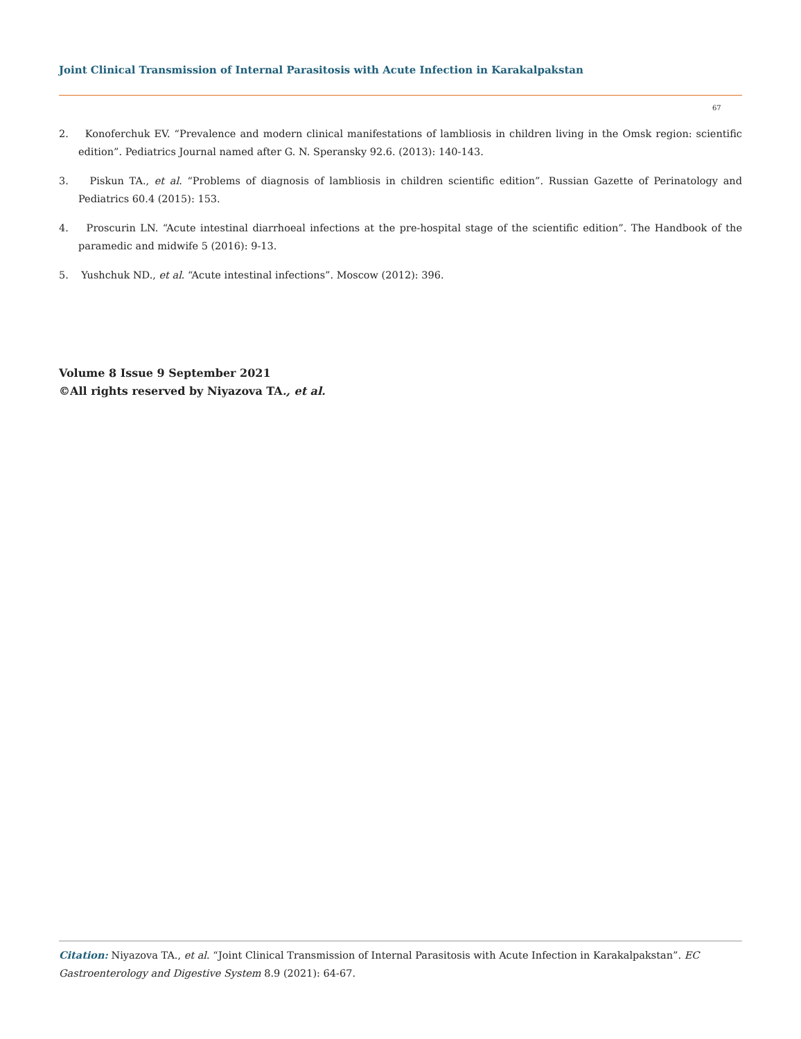Joint Clinical Transmission of Internal Parasitosis with Acute Infection in Karakalpakstan
67
2. Konoferchuk EV. “Prevalence and modern clinical manifestations of lambliosis in children living in the Omsk region: scientific edition”. Pediatrics Journal named after G. N. Speransky 92.6. (2013): 140-143.
3. Piskun TA., et al. “Problems of diagnosis of lambliosis in children scientific edition”. Russian Gazette of Perinatology and Pediatrics 60.4 (2015): 153.
4. Proscurin LN. “Acute intestinal diarrhoeal infections at the pre-hospital stage of the scientific edition”. The Handbook of the paramedic and midwife 5 (2016): 9-13.
5. Yushchuk ND., et al. “Acute intestinal infections”. Moscow (2012): 396.
Volume 8 Issue 9 September 2021
©All rights reserved by Niyazova TA., et al.
Citation: Niyazova TA., et al. “Joint Clinical Transmission of Internal Parasitosis with Acute Infection in Karakalpakstan”. EC Gastroenterology and Digestive System 8.9 (2021): 64-67.